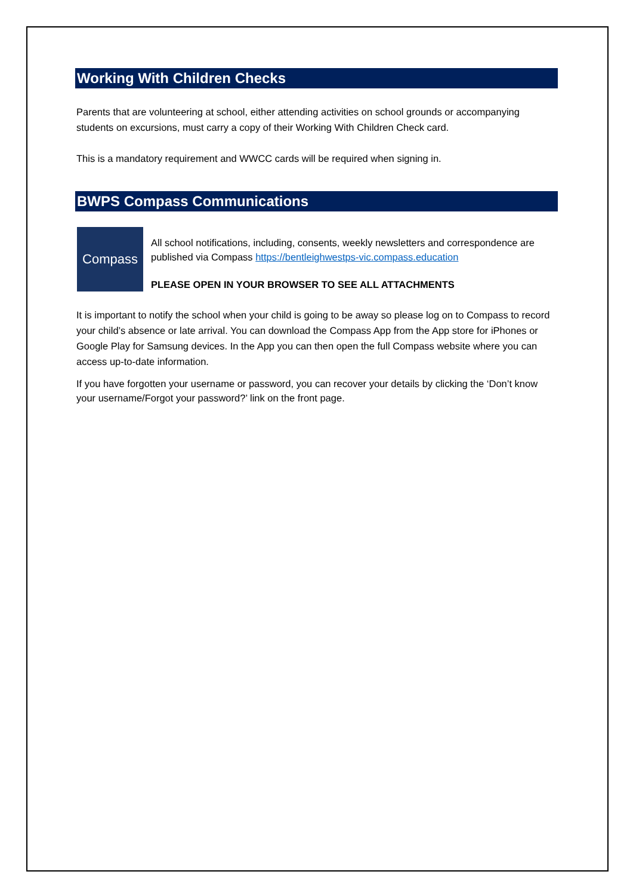Working With Children Checks
Parents that are volunteering at school, either attending activities on school grounds or accompanying students on excursions, must carry a copy of their Working With Children Check card.
This is a mandatory requirement and WWCC cards will be required when signing in.
BWPS Compass Communications
Compass
All school notifications, including, consents, weekly newsletters and correspondence are published via Compass https://bentleighwestps-vic.compass.education
PLEASE OPEN IN YOUR BROWSER TO SEE ALL ATTACHMENTS
It is important to notify the school when your child is going to be away so please log on to Compass to record your child’s absence or late arrival. You can download the Compass App from the App store for iPhones or Google Play for Samsung devices. In the App you can then open the full Compass website where you can access up-to-date information.
If you have forgotten your username or password, you can recover your details by clicking the ‘Don’t know your username/Forgot your password?’ link on the front page.